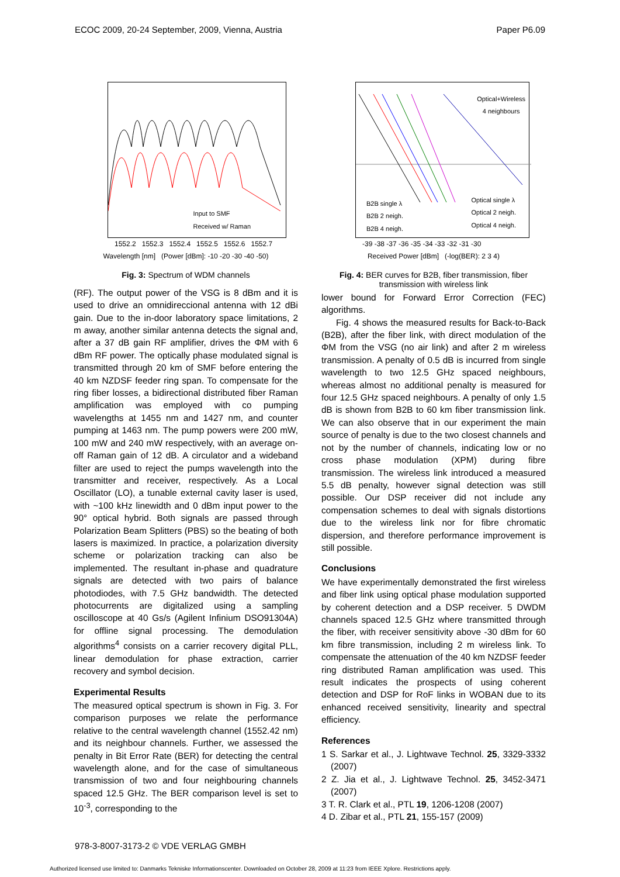ECOC 2009, 20-24 September, 2009, Vienna, Austria Paper P6.09
Input to SMF
Received w/ Raman
1552.2 1552.3 1552.4 1552.5 1552.6 1552.7
Wavelength [nm] (Power [dBm]: -10 -20 -30 -40 -50)
Fig. 3: Spectrum of WDM channels
(RF). The output power of the VSG is 8 dBm and it is used to drive an omnidireccional antenna with 12 dBi gain. Due to the in-door laboratory space limitations, 2 m away, another similar antenna detects the signal and, after a 37 dB gain RF amplifier, drives the ΦM with 6 dBm RF power. The optically phase modulated signal is transmitted through 20 km of SMF before entering the 40 km NZDSF feeder ring span. To compensate for the ring fiber losses, a bidirectional distributed fiber Raman amplification was employed with co pumping wavelengths at 1455 nm and 1427 nm, and counter pumping at 1463 nm. The pump powers were 200 mW, 100 mW and 240 mW respectively, with an average on-off Raman gain of 12 dB. A circulator and a wideband filter are used to reject the pumps wavelength into the transmitter and receiver, respectively. As a Local Oscillator (LO), a tunable external cavity laser is used, with ~100 kHz linewidth and 0 dBm input power to the 90° optical hybrid. Both signals are passed through Polarization Beam Splitters (PBS) so the beating of both lasers is maximized. In practice, a polarization diversity scheme or polarization tracking can also be implemented. The resultant in-phase and quadrature signals are detected with two pairs of balance photodiodes, with 7.5 GHz bandwidth. The detected photocurrents are digitalized using a sampling oscilloscope at 40 Gs/s (Agilent Infinium DSO91304A) for offline signal processing. The demodulation algorithms<sup>4</sup> consists on a carrier recovery digital PLL, linear demodulation for phase extraction, carrier recovery and symbol decision.
Experimental Results
The measured optical spectrum is shown in Fig. 3. For comparison purposes we relate the performance relative to the central wavelength channel (1552.42 nm) and its neighbour channels. Further, we assessed the penalty in Bit Error Rate (BER) for detecting the central wavelength alone, and for the case of simultaneous transmission of two and four neighbouring channels spaced 12.5 GHz. The BER comparison level is set to 10<sup>-3</sup>, corresponding to the
Optical+Wireless
4 neighbours
B2B single λ
B2B 2 neigh.
B2B 4 neigh.
Optical single λ
Optical 2 neigh.
Optical 4 neigh.
-39 -38 -37 -36 -35 -34 -33 -32 -31 -30
Received Power [dBm] (-log(BER): 2 3 4)
Fig. 4: BER curves for B2B, fiber transmission, fiber transmission with wireless link
lower bound for Forward Error Correction (FEC) algorithms.
Fig. 4 shows the measured results for Back-to-Back (B2B), after the fiber link, with direct modulation of the ΦM from the VSG (no air link) and after 2 m wireless transmission. A penalty of 0.5 dB is incurred from single wavelength to two 12.5 GHz spaced neighbours, whereas almost no additional penalty is measured for four 12.5 GHz spaced neighbours. A penalty of only 1.5 dB is shown from B2B to 60 km fiber transmission link. We can also observe that in our experiment the main source of penalty is due to the two closest channels and not by the number of channels, indicating low or no cross phase modulation (XPM) during fibre transmission. The wireless link introduced a measured 5.5 dB penalty, however signal detection was still possible. Our DSP receiver did not include any compensation schemes to deal with signals distortions due to the wireless link nor for fibre chromatic dispersion, and therefore performance improvement is still possible.
Conclusions
We have experimentally demonstrated the first wireless and fiber link using optical phase modulation supported by coherent detection and a DSP receiver. 5 DWDM channels spaced 12.5 GHz where transmitted through the fiber, with receiver sensitivity above -30 dBm for 60 km fibre transmission, including 2 m wireless link. To compensate the attenuation of the 40 km NZDSF feeder ring distributed Raman amplification was used. This result indicates the prospects of using coherent detection and DSP for RoF links in WOBAN due to its enhanced received sensitivity, linearity and spectral efficiency.
References
1 S. Sarkar et al., J. Lightwave Technol. 25, 3329-3332 (2007)
2 Z. Jia et al., J. Lightwave Technol. 25, 3452-3471 (2007)
3 T. R. Clark et al., PTL 19, 1206-1208 (2007)
4 D. Zibar et al., PTL 21, 155-157 (2009)
978-3-8007-3173-2 © VDE VERLAG GMBH
Authorized licensed use limited to: Danmarks Tekniske Informationscenter. Downloaded on October 28, 2009 at 11:23 from IEEE Xplore. Restrictions apply.